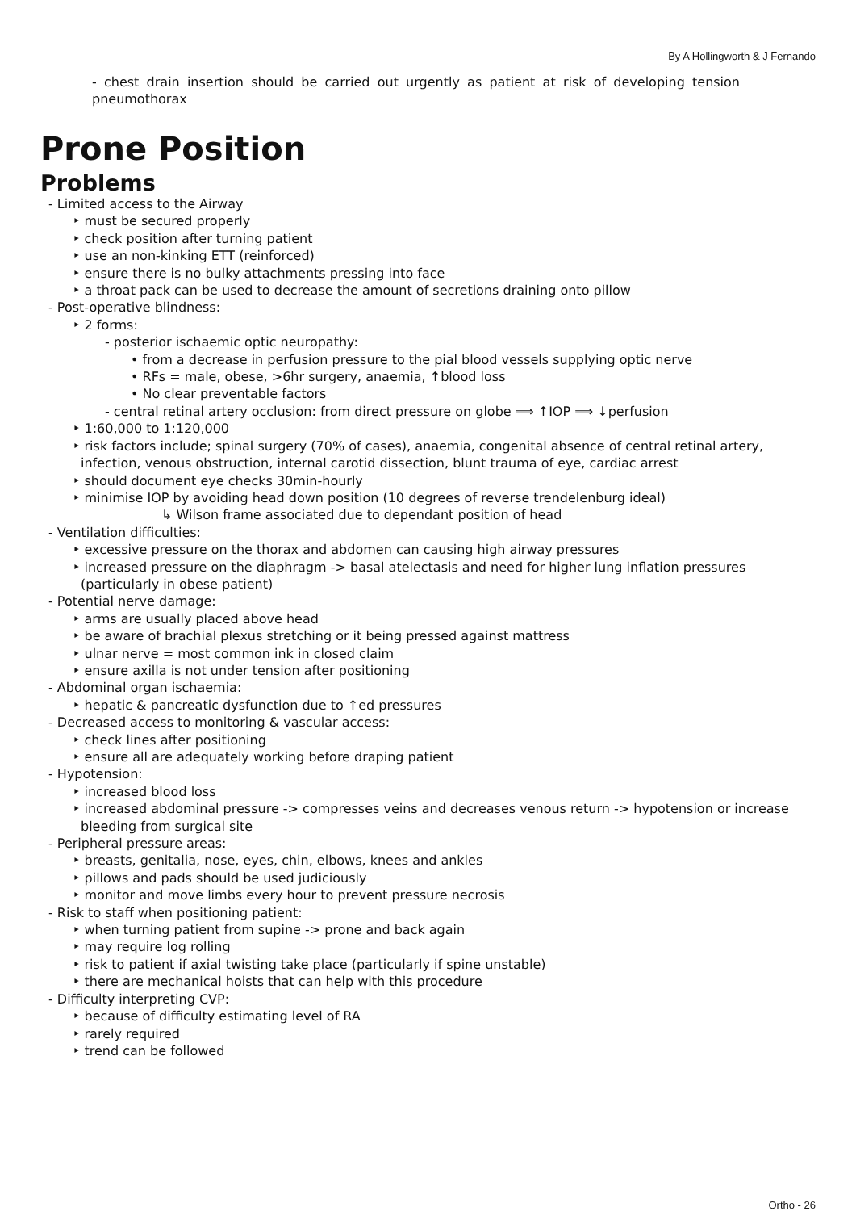By A Hollingworth & J Fernando
- chest drain insertion should be carried out urgently as patient at risk of developing tension pneumothorax
Prone Position
Problems
- Limited access to the Airway
‣ must be secured properly
‣ check position after turning patient
‣ use an non-kinking ETT (reinforced)
‣ ensure there is no bulky attachments pressing into face
‣ a throat pack can be used to decrease the amount of secretions draining onto pillow
- Post-operative blindness:
‣ 2 forms:
- posterior ischaemic optic neuropathy:
• from a decrease in perfusion pressure to the pial blood vessels supplying optic nerve
• RFs = male, obese, >6hr surgery, anaemia, ↑blood loss
• No clear preventable factors
- central retinal artery occlusion: from direct pressure on globe ⟹ ↑IOP ⟹ ↓perfusion
‣ 1:60,000 to 1:120,000
‣ risk factors include; spinal surgery (70% of cases), anaemia, congenital absence of central retinal artery, infection, venous obstruction, internal carotid dissection, blunt trauma of eye, cardiac arrest
‣ should document eye checks 30min-hourly
‣ minimise IOP by avoiding head down position (10 degrees of reverse trendelenburg ideal)
↳ Wilson frame associated due to dependant position of head
- Ventilation difficulties:
‣ excessive pressure on the thorax and abdomen can causing high airway pressures
‣ increased pressure on the diaphragm -> basal atelectasis and need for higher lung inflation pressures (particularly in obese patient)
- Potential nerve damage:
‣ arms are usually placed above head
‣ be aware of brachial plexus stretching or it being pressed against mattress
‣ ulnar nerve = most common ink in closed claim
‣ ensure axilla is not under tension after positioning
- Abdominal organ ischaemia:
‣ hepatic & pancreatic dysfunction due to ↑ed pressures
- Decreased access to monitoring & vascular access:
‣ check lines after positioning
‣ ensure all are adequately working before draping patient
- Hypotension:
‣ increased blood loss
‣ increased abdominal pressure -> compresses veins and decreases venous return -> hypotension or increase bleeding from surgical site
- Peripheral pressure areas:
‣ breasts, genitalia, nose, eyes, chin, elbows, knees and ankles
‣ pillows and pads should be used judiciously
‣ monitor and move limbs every hour to prevent pressure necrosis
- Risk to staff when positioning patient:
‣ when turning patient from supine -> prone and back again
‣ may require log rolling
‣ risk to patient if axial twisting take place (particularly if spine unstable)
‣ there are mechanical hoists that can help with this procedure
- Difficulty interpreting CVP:
‣ because of difficulty estimating level of RA
‣ rarely required
‣ trend can be followed
Ortho - 26